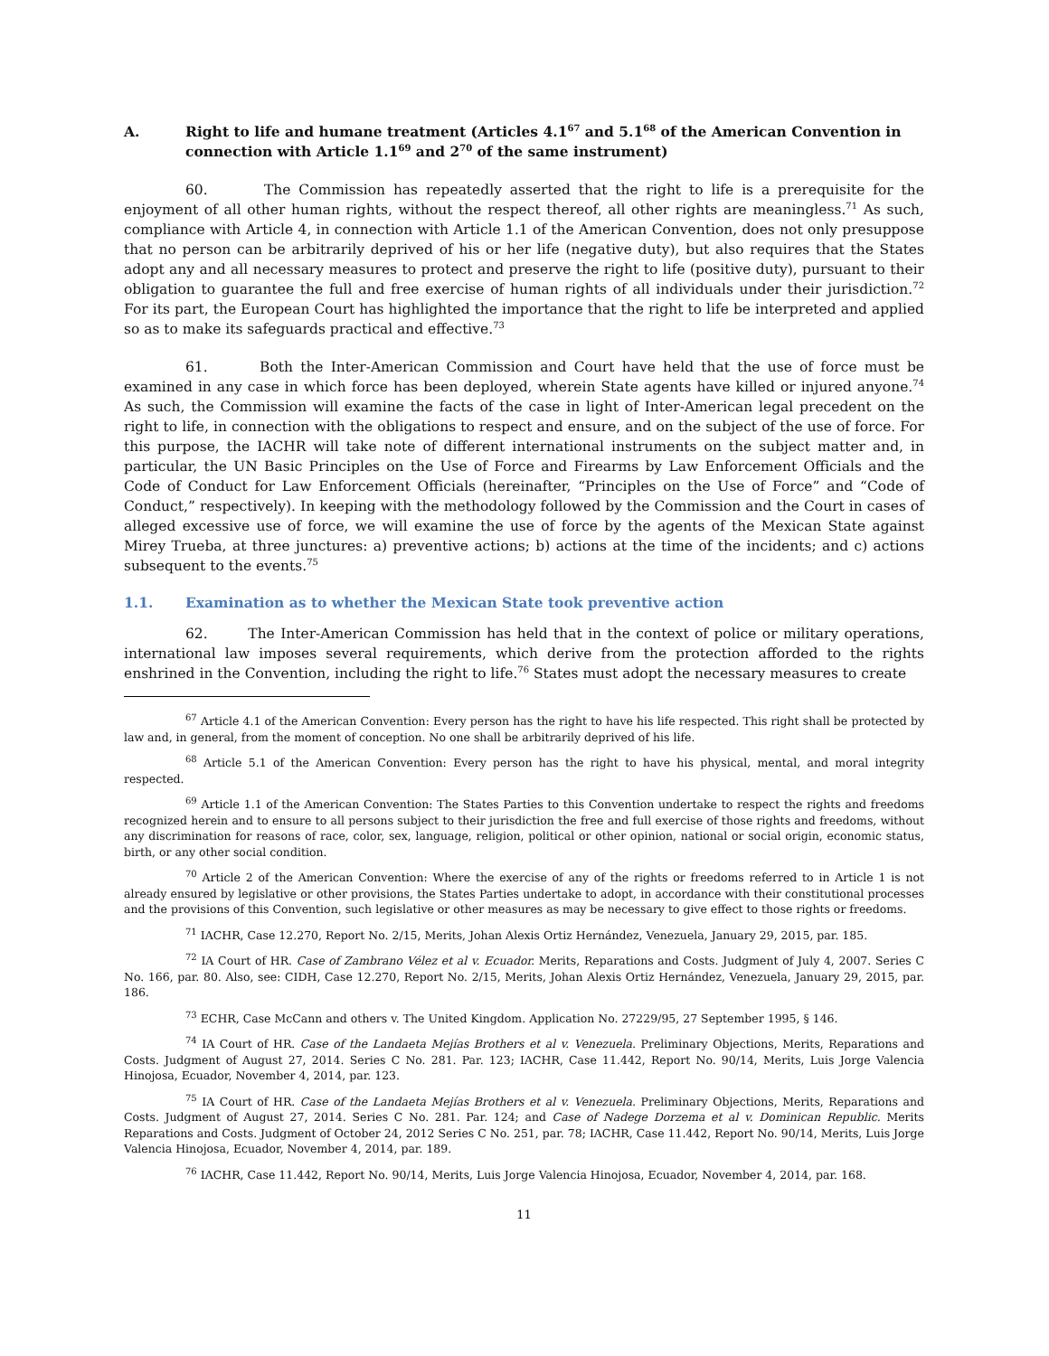A. Right to life and humane treatment (Articles 4.1<sup>67</sup> and 5.1<sup>68</sup> of the American Convention in connection with Article 1.1<sup>69</sup> and 2<sup>70</sup> of the same instrument)
60. The Commission has repeatedly asserted that the right to life is a prerequisite for the enjoyment of all other human rights, without the respect thereof, all other rights are meaningless.<sup>71</sup> As such, compliance with Article 4, in connection with Article 1.1 of the American Convention, does not only presuppose that no person can be arbitrarily deprived of his or her life (negative duty), but also requires that the States adopt any and all necessary measures to protect and preserve the right to life (positive duty), pursuant to their obligation to guarantee the full and free exercise of human rights of all individuals under their jurisdiction.<sup>72</sup> For its part, the European Court has highlighted the importance that the right to life be interpreted and applied so as to make its safeguards practical and effective.<sup>73</sup>
61. Both the Inter-American Commission and Court have held that the use of force must be examined in any case in which force has been deployed, wherein State agents have killed or injured anyone.<sup>74</sup> As such, the Commission will examine the facts of the case in light of Inter-American legal precedent on the right to life, in connection with the obligations to respect and ensure, and on the subject of the use of force. For this purpose, the IACHR will take note of different international instruments on the subject matter and, in particular, the UN Basic Principles on the Use of Force and Firearms by Law Enforcement Officials and the Code of Conduct for Law Enforcement Officials (hereinafter, “Principles on the Use of Force” and “Code of Conduct,” respectively). In keeping with the methodology followed by the Commission and the Court in cases of alleged excessive use of force, we will examine the use of force by the agents of the Mexican State against Mirey Trueba, at three junctures: a) preventive actions; b) actions at the time of the incidents; and c) actions subsequent to the events.<sup>75</sup>
1.1. Examination as to whether the Mexican State took preventive action
62. The Inter-American Commission has held that in the context of police or military operations, international law imposes several requirements, which derive from the protection afforded to the rights enshrined in the Convention, including the right to life.<sup>76</sup> States must adopt the necessary measures to create
<sup>67</sup> Article 4.1 of the American Convention: Every person has the right to have his life respected. This right shall be protected by law and, in general, from the moment of conception. No one shall be arbitrarily deprived of his life.
<sup>68</sup> Article 5.1 of the American Convention: Every person has the right to have his physical, mental, and moral integrity respected.
<sup>69</sup> Article 1.1 of the American Convention: The States Parties to this Convention undertake to respect the rights and freedoms recognized herein and to ensure to all persons subject to their jurisdiction the free and full exercise of those rights and freedoms, without any discrimination for reasons of race, color, sex, language, religion, political or other opinion, national or social origin, economic status, birth, or any other social condition.
<sup>70</sup> Article 2 of the American Convention: Where the exercise of any of the rights or freedoms referred to in Article 1 is not already ensured by legislative or other provisions, the States Parties undertake to adopt, in accordance with their constitutional processes and the provisions of this Convention, such legislative or other measures as may be necessary to give effect to those rights or freedoms.
<sup>71</sup> IACHR, Case 12.270, Report No. 2/15, Merits, Johan Alexis Ortiz Hernández, Venezuela, January 29, 2015, par. 185.
<sup>72</sup> IA Court of HR. Case of Zambrano Vélez et al v. Ecuador. Merits, Reparations and Costs. Judgment of July 4, 2007. Series C No. 166, par. 80. Also, see: CIDH, Case 12.270, Report No. 2/15, Merits, Johan Alexis Ortiz Hernández, Venezuela, January 29, 2015, par. 186.
<sup>73</sup> ECHR, Case McCann and others v. The United Kingdom. Application No. 27229/95, 27 September 1995, § 146.
<sup>74</sup> IA Court of HR. Case of the Landaeta Mejías Brothers et al v. Venezuela. Preliminary Objections, Merits, Reparations and Costs. Judgment of August 27, 2014. Series C No. 281. Par. 123; IACHR, Case 11.442, Report No. 90/14, Merits, Luis Jorge Valencia Hinojosa, Ecuador, November 4, 2014, par. 123.
<sup>75</sup> IA Court of HR. Case of the Landaeta Mejías Brothers et al v. Venezuela. Preliminary Objections, Merits, Reparations and Costs. Judgment of August 27, 2014. Series C No. 281. Par. 124; and Case of Nadege Dorzema et al v. Dominican Republic. Merits Reparations and Costs. Judgment of October 24, 2012 Series C No. 251, par. 78; IACHR, Case 11.442, Report No. 90/14, Merits, Luis Jorge Valencia Hinojosa, Ecuador, November 4, 2014, par. 189.
<sup>76</sup> IACHR, Case 11.442, Report No. 90/14, Merits, Luis Jorge Valencia Hinojosa, Ecuador, November 4, 2014, par. 168.
11